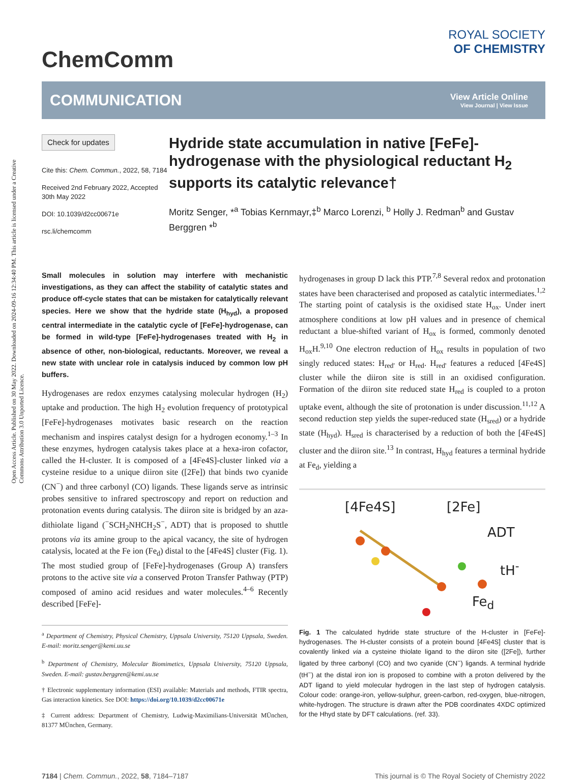Open Access Article. Published on 30 May 2022. Downloaded on 2024-09-16 12:34:40 PM. This article is licensed under a Creative Commons Attribution 3.0 Unported Licence.
ChemComm
ROYAL SOCIETY
OF CHEMISTRY
COMMUNICATION
View Article Online
View Journal | View Issue
Check for updates
Cite this: Chem. Commun., 2022, 58, 7184
Received 2nd February 2022, Accepted 30th May 2022
DOI: 10.1039/d2cc00671e
rsc.li/chemcomm
Hydride state accumulation in native [FeFe]-hydrogenase with the physiological reductant H<sub>2</sub> supports its catalytic relevance†
Moritz Senger, *<sup>a</sup> Tobias Kernmayr,‡<sup>b</sup> Marco Lorenzi, <sup>b</sup> Holly J. Redman<sup>b</sup> and Gustav Berggren *<sup>b</sup>
Small molecules in solution may interfere with mechanistic investigations, as they can affect the stability of catalytic states and produce off-cycle states that can be mistaken for catalytically relevant species. Here we show that the hydride state (H<sub>hyd</sub>), a proposed central intermediate in the catalytic cycle of [FeFe]-hydrogenase, can be formed in wild-type [FeFe]-hydrogenases treated with H<sub>2</sub> in absence of other, non-biological, reductants. Moreover, we reveal a new state with unclear role in catalysis induced by common low pH buffers.
Hydrogenases are redox enzymes catalysing molecular hydrogen (H<sub>2</sub>) uptake and production. The high H<sub>2</sub> evolution frequency of prototypical [FeFe]-hydrogenases motivates basic research on the reaction mechanism and inspires catalyst design for a hydrogen economy.<sup>1–3</sup> In these enzymes, hydrogen catalysis takes place at a hexa-iron cofactor, called the H-cluster. It is composed of a [4Fe4S]-cluster linked via a cysteine residue to a unique diiron site ([2Fe]) that binds two cyanide (CN<sup>−</sup>) and three carbonyl (CO) ligands. These ligands serve as intrinsic probes sensitive to infrared spectroscopy and report on reduction and protonation events during catalysis. The diiron site is bridged by an aza-dithiolate ligand (<sup>−</sup>SCH<sub>2</sub>NHCH<sub>2</sub>S<sup>−</sup>, ADT) that is proposed to shuttle protons via its amine group to the apical vacancy, the site of hydrogen catalysis, located at the Fe ion (Fe<sub>d</sub>) distal to the [4Fe4S] cluster (Fig. 1). The most studied group of [FeFe]-hydrogenases (Group A) transfers protons to the active site via a conserved Proton Transfer Pathway (PTP) composed of amino acid residues and water molecules.<sup>4–6</sup> Recently described [FeFe]-
<sup>a</sup> Department of Chemistry, Physical Chemistry, Uppsala University, 75120 Uppsala, Sweden. E-mail: moritz.senger@kemi.uu.se
<sup>b</sup> Department of Chemistry, Molecular Biomimetics, Uppsala University, 75120 Uppsala, Sweden. E-mail: gustav.berggren@kemi.uu.se
† Electronic supplementary information (ESI) available: Materials and methods, FTIR spectra, Gas interaction kinetics. See DOI: https://doi.org/10.1039/d2cc00671e
‡ Current address: Department of Chemistry, Ludwig-Maximilians-Universität MÜnchen, 81377 MÜnchen, Germany.
hydrogenases in group D lack this PTP.<sup>7,8</sup> Several redox and protonation states have been characterised and proposed as catalytic intermediates.<sup>1,2</sup> The starting point of catalysis is the oxidised state H<sub>ox</sub>. Under inert atmosphere conditions at low pH values and in presence of chemical reductant a blue-shifted variant of H<sub>ox</sub> is formed, commonly denoted H<sub>ox</sub>H.<sup>9,10</sup> One electron reduction of H<sub>ox</sub> results in population of two singly reduced states: H<sub>red'</sub> or H<sub>red</sub>. H<sub>red'</sub> features a reduced [4Fe4S] cluster while the diiron site is still in an oxidised configuration. Formation of the diiron site reduced state H<sub>red</sub> is coupled to a proton uptake event, although the site of protonation is under discussion.<sup>11,12</sup> A second reduction step yields the super-reduced state (H<sub>sred</sub>) or a hydride state (H<sub>hyd</sub>). H<sub>sred</sub> is characterised by a reduction of both the [4Fe4S] cluster and the diiron site.<sup>13</sup> In contrast, H<sub>hyd</sub> features a terminal hydride at Fe<sub>d</sub>, yielding a
[4Fe4S] [2Fe]
ADT
tH<sup>-</sup>
Fe<sub>d</sub>
Fig. 1 The calculated hydride state structure of the H-cluster in [FeFe]-hydrogenases. The H-cluster consists of a protein bound [4Fe4S] cluster that is covalently linked via a cysteine thiolate ligand to the diiron site ([2Fe]), further ligated by three carbonyl (CO) and two cyanide (CN<sup>−</sup>) ligands. A terminal hydride (tH<sup>−</sup>) at the distal iron ion is proposed to combine with a proton delivered by the ADT ligand to yield molecular hydrogen in the last step of hydrogen catalysis. Colour code: orange-iron, yellow-sulphur, green-carbon, red-oxygen, blue-nitrogen, white-hydrogen. The structure is drawn after the PDB coordinates 4XDC optimized for the Hhyd state by DFT calculations. (ref. 33).
7184 | Chem. Commun., 2022, 58, 7184–7187 This journal is © The Royal Society of Chemistry 2022